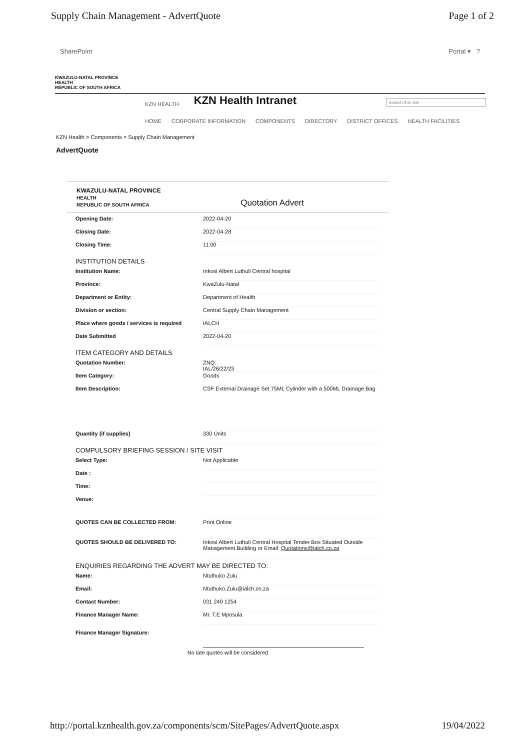Supply Chain Management - AdvertQuote Page 1 of 2
SharePoint Portal ▾ ?
KWAZULU-NATAL PROVINCE
HEALTH
REPUBLIC OF SOUTH AFRICA
KZN HEALTH KZN Health Intranet Search this site
HOME CORPORATE INFORMATION COMPONENTS DIRECTORY DISTRICT OFFICES HEALTH FACILITIES
KZN Health > Components > Supply Chain Management
AdvertQuote
KWAZULU-NATAL PROVINCE
HEALTH
REPUBLIC OF SOUTH AFRICA Quotation Advert
Opening Date: 2022-04-20
Closing Date: 2022-04-28
Closing Time: 11:00
INSTITUTION DETAILS
Institution Name: Inkosi Albert Luthuli Central hospital
Province: KwaZulu-Natal
Department or Entity: Department of Health
Division or section: Central Supply Chain Management
Place where goods / services is required IALCH
Date Submitted 2022-04-20
ITEM CATEGORY AND DETAILS
Quotation Number: ZNQ:
IAL/26/22/23
Item Category: Goods
Item Description: CSF External Drainage Set 75ML Cylinder with a 500ML Drainage Bag
Quantity (if supplies) 330 Units
COMPULSORY BRIEFING SESSION / SITE VISIT
Select Type: Not Applicable
Date :
Time:
Venue:
QUOTES CAN BE COLLECTED FROM: Print Online
QUOTES SHOULD BE DELIVERED TO: Inkosi Albert Luthuli Central Hospital Tender Box Situated Outside Management Building or Email: Quotations@ialch.co.za
ENQUIRIES REGARDING THE ADVERT MAY BE DIRECTED TO:
Name: Ntuthuko Zulu
Email: Ntuthuko.Zulu@ialch.co.za
Contact Number: 031 240 1254
Finance Manager Name: Mr. T.E Mposula
Finance Manager Signature:
No late quotes will be considered
http://portal.kznhealth.gov.za/components/scm/SitePages/AdvertQuote.aspx 19/04/2022